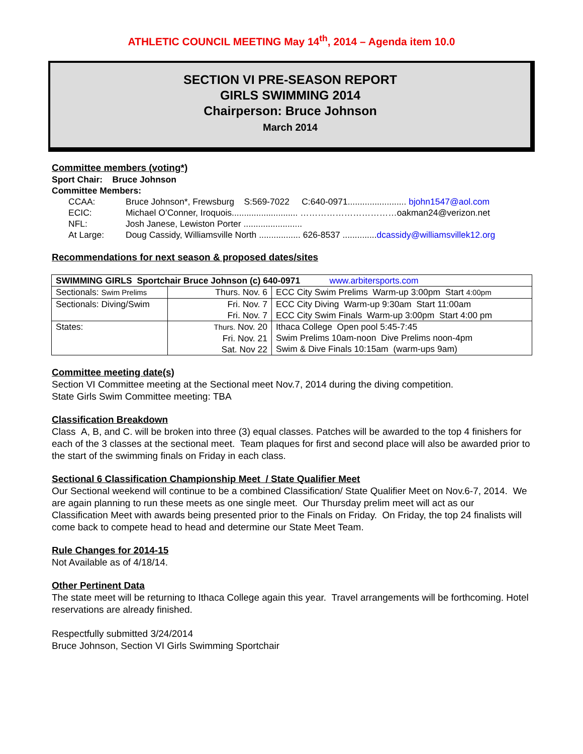ATHLETIC COUNCIL MEETING May 14<sup>th</sup>, 2014 – Agenda item 10.0
SECTION VI PRE-SEASON REPORT
GIRLS SWIMMING 2014
Chairperson: Bruce Johnson
March 2014
Committee members (voting*)
Sport Chair: Bruce Johnson
Committee Members:
| CCAA: | Bruce Johnson*, Frewsburg S:569-7022 C:640-0971........................ bjohn1547@aol.com |
| ECIC: | Michael O’Conner, Iroquois........................... ……………………………oakman24@verizon.net |
| NFL: | Josh Janese, Lewiston Porter ........................ |
| At Large: | Doug Cassidy, Williamsville North ................. 626-8537 .............. dcassidy@williamsvillek12.org |
Recommendations for next season & proposed dates/sites
| SWIMMING GIRLS Sportchair Bruce Johnson (c) 640-0971 www.arbitersports.com | | |
| Sectionals: Swim Prelims | Thurs. Nov. 6 | ECC City Swim Prelims Warm-up 3:00pm Start 4:00pm |
| Sectionals: Diving/Swim | Fri. Nov. 7 Fri. Nov. 7 | ECC City Diving Warm-up 9:30am Start 11:00am ECC City Swim Finals Warm-up 3:00pm Start 4:00 pm |
| States: | Thurs. Nov. 20 Fri. Nov. 21 Sat. Nov 22 | Ithaca College Open pool 5:45-7:45 Swim Prelims 10am-noon Dive Prelims noon-4pm Swim & Dive Finals 10:15am (warm-ups 9am) |
Committee meeting date(s)
Section VI Committee meeting at the Sectional meet Nov.7, 2014 during the diving competition.
State Girls Swim Committee meeting: TBA
Classification Breakdown
Class A, B, and C. will be broken into three (3) equal classes. Patches will be awarded to the top 4 finishers for each of the 3 classes at the sectional meet. Team plaques for first and second place will also be awarded prior to the start of the swimming finals on Friday in each class.
Sectional 6 Classification Championship Meet / State Qualifier Meet
Our Sectional weekend will continue to be a combined Classification/ State Qualifier Meet on Nov.6-7, 2014. We are again planning to run these meets as one single meet. Our Thursday prelim meet will act as our Classification Meet with awards being presented prior to the Finals on Friday. On Friday, the top 24 finalists will come back to compete head to head and determine our State Meet Team.
Rule Changes for 2014-15
Not Available as of 4/18/14.
Other Pertinent Data
The state meet will be returning to Ithaca College again this year. Travel arrangements will be forthcoming. Hotel reservations are already finished.
Respectfully submitted 3/24/2014
Bruce Johnson, Section VI Girls Swimming Sportchair